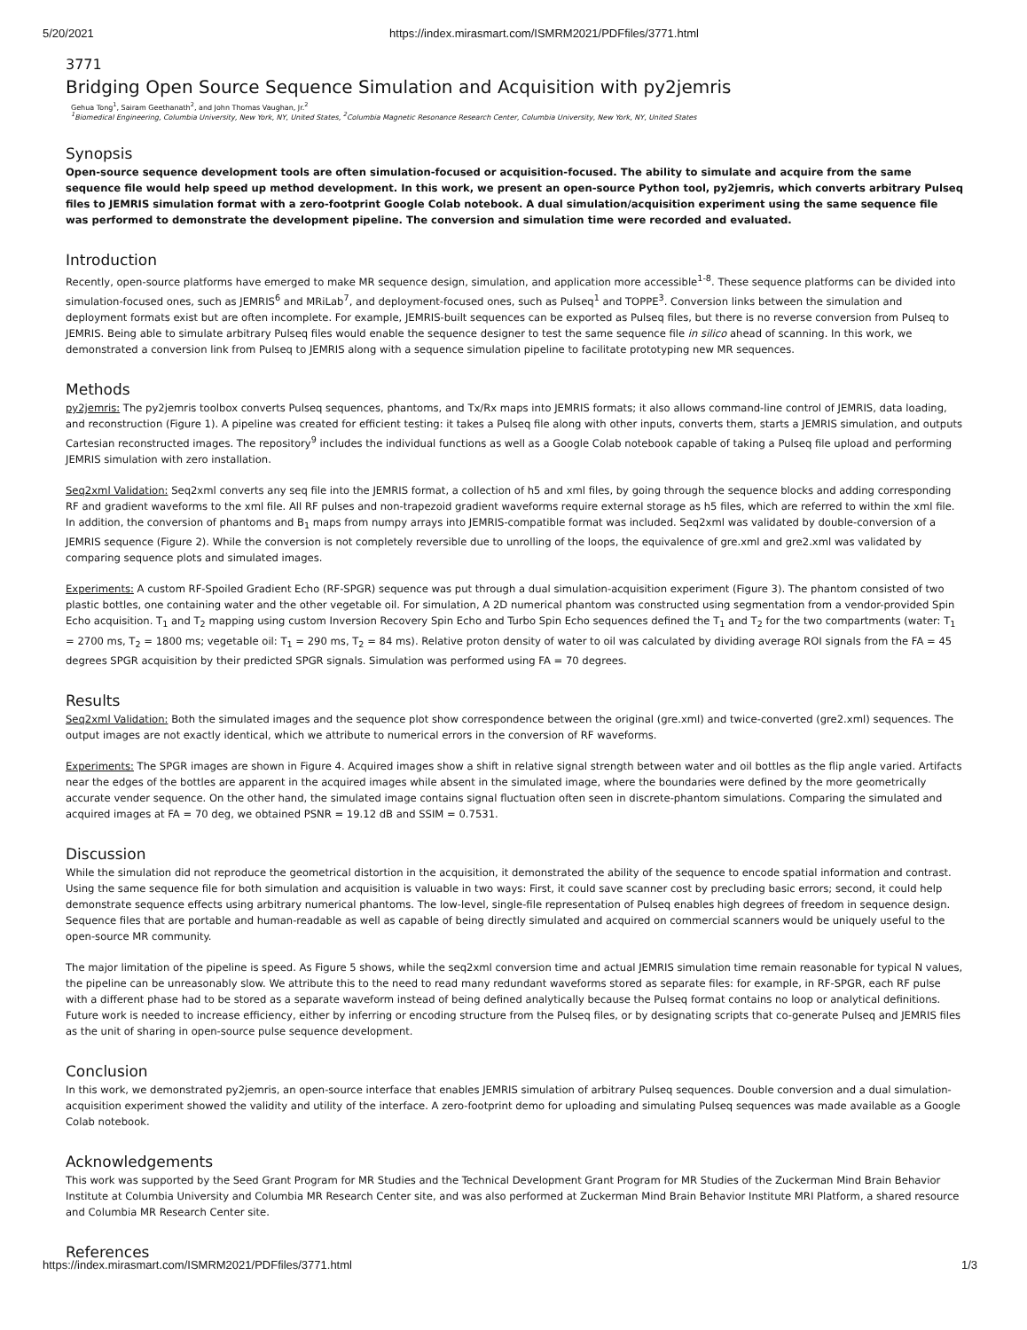5/20/2021 https://index.mirasmart.com/ISMRM2021/PDFfiles/3771.html
3771
Bridging Open Source Sequence Simulation and Acquisition with py2jemris
Gehua Tong<sup>1</sup>, Sairam Geethanath<sup>2</sup>, and John Thomas Vaughan, Jr.<sup>2</sup>
<sup>1</sup> Biomedical Engineering, Columbia University, New York, NY, United States, <sup>2</sup>Columbia Magnetic Resonance Research Center, Columbia University, New York, NY, United States
Synopsis
Open-source sequence development tools are often simulation-focused or acquisition-focused. The ability to simulate and acquire from the same sequence file would help speed up method development. In this work, we present an open-source Python tool, py2jemris, which converts arbitrary Pulseq files to JEMRIS simulation format with a zero-footprint Google Colab notebook. A dual simulation/acquisition experiment using the same sequence file was performed to demonstrate the development pipeline. The conversion and simulation time were recorded and evaluated.
Introduction
Recently, open-source platforms have emerged to make MR sequence design, simulation, and application more accessible<sup>1-8</sup>. These sequence platforms can be divided into simulation-focused ones, such as JEMRIS<sup>6</sup> and MRiLab<sup>7</sup>, and deployment-focused ones, such as Pulseq<sup>1</sup> and TOPPE<sup>3</sup>. Conversion links between the simulation and deployment formats exist but are often incomplete. For example, JEMRIS-built sequences can be exported as Pulseq files, but there is no reverse conversion from Pulseq to JEMRIS. Being able to simulate arbitrary Pulseq files would enable the sequence designer to test the same sequence file in silico ahead of scanning. In this work, we demonstrated a conversion link from Pulseq to JEMRIS along with a sequence simulation pipeline to facilitate prototyping new MR sequences.
Methods
py2jemris: The py2jemris toolbox converts Pulseq sequences, phantoms, and Tx/Rx maps into JEMRIS formats; it also allows command-line control of JEMRIS, data loading, and reconstruction (Figure 1). A pipeline was created for efficient testing: it takes a Pulseq file along with other inputs, converts them, starts a JEMRIS simulation, and outputs Cartesian reconstructed images. The repository<sup>9</sup> includes the individual functions as well as a Google Colab notebook capable of taking a Pulseq file upload and performing JEMRIS simulation with zero installation.
Seq2xml Validation: Seq2xml converts any seq file into the JEMRIS format, a collection of h5 and xml files, by going through the sequence blocks and adding corresponding RF and gradient waveforms to the xml file. All RF pulses and non-trapezoid gradient waveforms require external storage as h5 files, which are referred to within the xml file. In addition, the conversion of phantoms and B<sub>1</sub> maps from numpy arrays into JEMRIS-compatible format was included. Seq2xml was validated by double-conversion of a JEMRIS sequence (Figure 2). While the conversion is not completely reversible due to unrolling of the loops, the equivalence of gre.xml and gre2.xml was validated by comparing sequence plots and simulated images.
Experiments: A custom RF-Spoiled Gradient Echo (RF-SPGR) sequence was put through a dual simulation-acquisition experiment (Figure 3). The phantom consisted of two plastic bottles, one containing water and the other vegetable oil. For simulation, A 2D numerical phantom was constructed using segmentation from a vendor-provided Spin Echo acquisition. T<sub>1</sub> and T<sub>2</sub> mapping using custom Inversion Recovery Spin Echo and Turbo Spin Echo sequences defined the T<sub>1</sub> and T<sub>2</sub> for the two compartments (water: T<sub>1</sub> = 2700 ms, T<sub>2</sub> = 1800 ms; vegetable oil: T<sub>1</sub> = 290 ms, T<sub>2</sub> = 84 ms). Relative proton density of water to oil was calculated by dividing average ROI signals from the FA = 45 degrees SPGR acquisition by their predicted SPGR signals. Simulation was performed using FA = 70 degrees.
Results
Seq2xml Validation: Both the simulated images and the sequence plot show correspondence between the original (gre.xml) and twice-converted (gre2.xml) sequences. The output images are not exactly identical, which we attribute to numerical errors in the conversion of RF waveforms.
Experiments: The SPGR images are shown in Figure 4. Acquired images show a shift in relative signal strength between water and oil bottles as the flip angle varied. Artifacts near the edges of the bottles are apparent in the acquired images while absent in the simulated image, where the boundaries were defined by the more geometrically accurate vender sequence. On the other hand, the simulated image contains signal fluctuation often seen in discrete-phantom simulations. Comparing the simulated and acquired images at FA = 70 deg, we obtained PSNR = 19.12 dB and SSIM = 0.7531.
Discussion
While the simulation did not reproduce the geometrical distortion in the acquisition, it demonstrated the ability of the sequence to encode spatial information and contrast. Using the same sequence file for both simulation and acquisition is valuable in two ways: First, it could save scanner cost by precluding basic errors; second, it could help demonstrate sequence effects using arbitrary numerical phantoms. The low-level, single-file representation of Pulseq enables high degrees of freedom in sequence design. Sequence files that are portable and human-readable as well as capable of being directly simulated and acquired on commercial scanners would be uniquely useful to the open-source MR community.
The major limitation of the pipeline is speed. As Figure 5 shows, while the seq2xml conversion time and actual JEMRIS simulation time remain reasonable for typical N values, the pipeline can be unreasonably slow. We attribute this to the need to read many redundant waveforms stored as separate files: for example, in RF-SPGR, each RF pulse with a different phase had to be stored as a separate waveform instead of being defined analytically because the Pulseq format contains no loop or analytical definitions. Future work is needed to increase efficiency, either by inferring or encoding structure from the Pulseq files, or by designating scripts that co-generate Pulseq and JEMRIS files as the unit of sharing in open-source pulse sequence development.
Conclusion
In this work, we demonstrated py2jemris, an open-source interface that enables JEMRIS simulation of arbitrary Pulseq sequences. Double conversion and a dual simulation-acquisition experiment showed the validity and utility of the interface. A zero-footprint demo for uploading and simulating Pulseq sequences was made available as a Google Colab notebook.
Acknowledgements
This work was supported by the Seed Grant Program for MR Studies and the Technical Development Grant Program for MR Studies of the Zuckerman Mind Brain Behavior Institute at Columbia University and Columbia MR Research Center site, and was also performed at Zuckerman Mind Brain Behavior Institute MRI Platform, a shared resource and Columbia MR Research Center site.
References
https://index.mirasmart.com/ISMRM2021/PDFfiles/3771.html 1/3